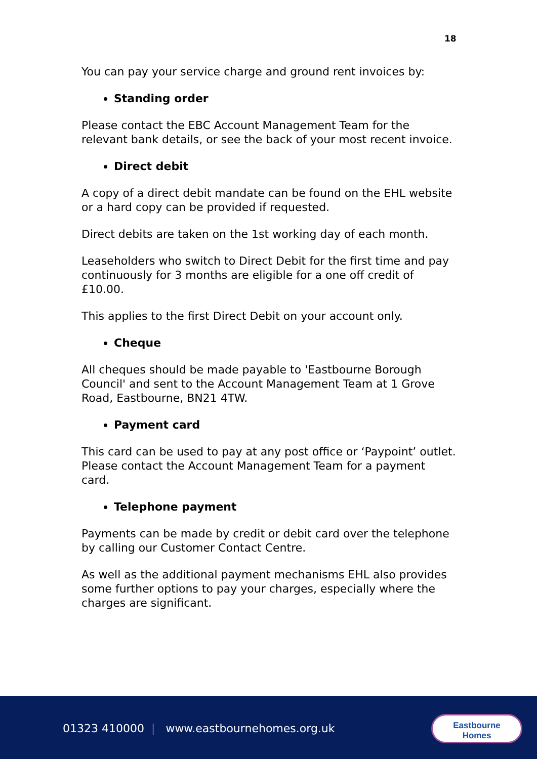18
You can pay your service charge and ground rent invoices by:
Standing order
Please contact the EBC Account Management Team for the relevant bank details, or see the back of your most recent invoice.
Direct debit
A copy of a direct debit mandate can be found on the EHL website or a hard copy can be provided if requested.
Direct debits are taken on the 1st working day of each month.
Leaseholders who switch to Direct Debit for the first time and pay continuously for 3 months are eligible for a one off credit of £10.00.
This applies to the first Direct Debit on your account only.
Cheque
All cheques should be made payable to 'Eastbourne Borough Council' and sent to the Account Management Team at 1 Grove Road, Eastbourne, BN21 4TW.
Payment card
This card can be used to pay at any post office or ‘Paypoint’ outlet. Please contact the Account Management Team for a payment card.
Telephone payment
Payments can be made by credit or debit card over the telephone by calling our Customer Contact Centre.
As well as the additional payment mechanisms EHL also provides some further options to pay your charges, especially where the charges are significant.
01323 410000 | www.eastbournehomes.org.uk
Eastbourne
Homes